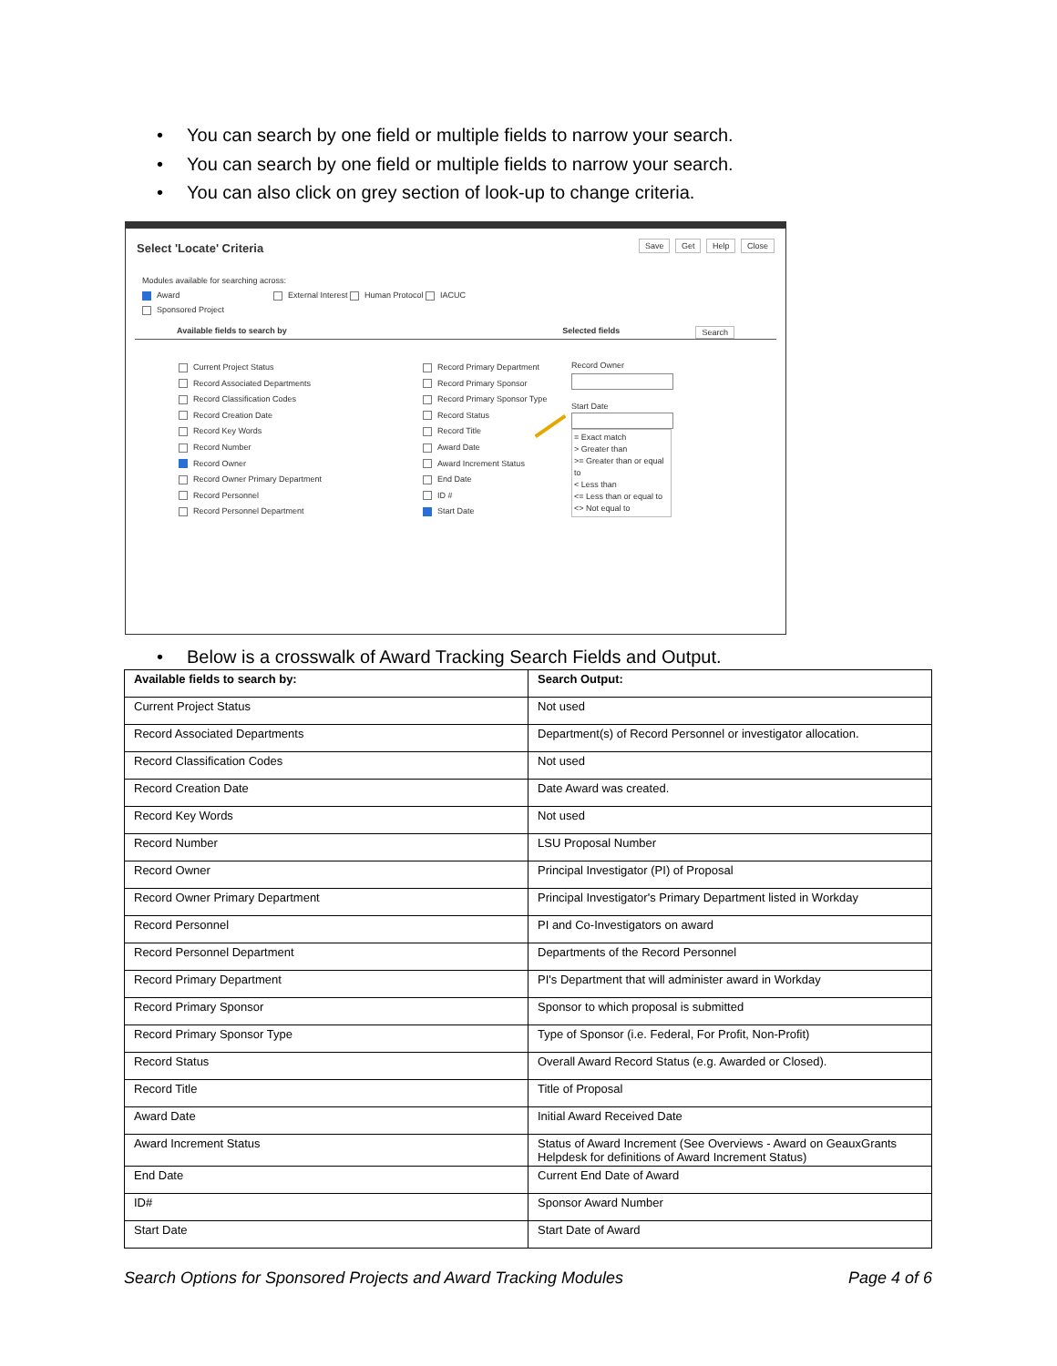• You can search by one field or multiple fields to narrow your search.
• You can search by one field or multiple fields to narrow your search.
• You can also click on grey section of look-up to change criteria.
Select 'Locate' Criteria
Save Get Help Close
Modules available for searching across:
Award External Interest Human Protocol IACUC
Sponsored Project
Available fields to search by Selected fields Search
Current Project Status
Record Associated Departments
Record Classification Codes
Record Creation Date
Record Key Words
Record Number
Record Owner
Record Owner Primary Department
Record Personnel
Record Personnel Department
Record Primary Department
Record Primary Sponsor
Record Primary Sponsor Type
Record Status
Record Title
Award Date
Award Increment Status
End Date
ID #
Start Date
Record Owner
Start Date
= Exact match
> Greater than
>= Greater than or equal to
< Less than
<= Less than or equal to
<> Not equal to
• Below is a crosswalk of Award Tracking Search Fields and Output.
| Available fields to search by: | Search Output: |
| --- | --- |
| Current Project Status | Not used |
| Record Associated Departments | Department(s) of Record Personnel or investigator allocation. |
| Record Classification Codes | Not used |
| Record Creation Date | Date Award was created. |
| Record Key Words | Not used |
| Record Number | LSU Proposal Number |
| Record Owner | Principal Investigator (PI) of Proposal |
| Record Owner Primary Department | Principal Investigator's Primary Department listed in Workday |
| Record Personnel | PI and Co-Investigators on award |
| Record Personnel Department | Departments of the Record Personnel |
| Record Primary Department | PI's Department that will administer award in Workday |
| Record Primary Sponsor | Sponsor to which proposal is submitted |
| Record Primary Sponsor Type | Type of Sponsor (i.e. Federal, For Profit, Non-Profit) |
| Record Status | Overall Award Record Status (e.g. Awarded or Closed). |
| Record Title | Title of Proposal |
| Award Date | Initial Award Received Date |
| Award Increment Status | Status of Award Increment (See Overviews - Award on GeauxGrants Helpdesk for definitions of Award Increment Status) |
| End Date | Current End Date of Award |
| ID# | Sponsor Award Number |
| Start Date | Start Date of Award |
Search Options for Sponsored Projects and Award Tracking Modules Page 4 of 6